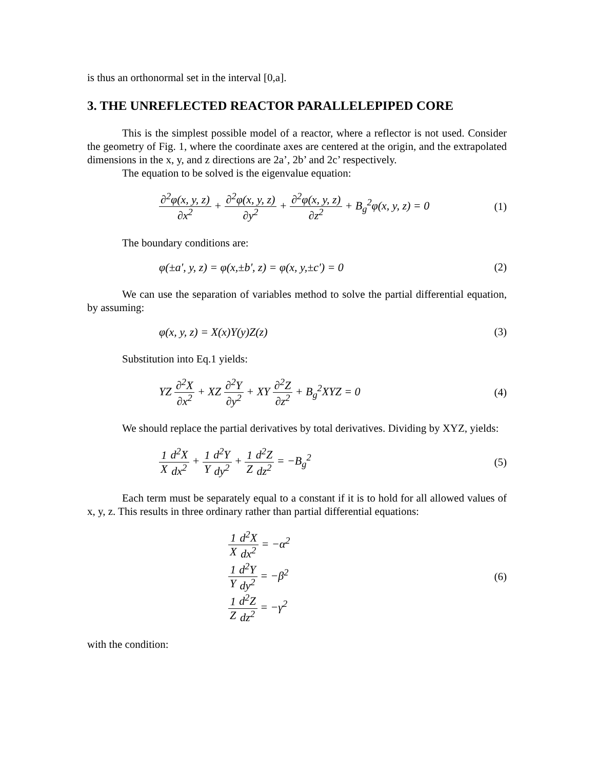is thus an orthonormal set in the interval [0,a].
3. THE UNREFLECTED REACTOR PARALLELEPIPED CORE
This is the simplest possible model of a reactor, where a reflector is not used. Consider the geometry of Fig. 1, where the coordinate axes are centered at the origin, and the extrapolated dimensions in the x, y, and z directions are 2a’, 2b’ and 2c’ respectively.
The equation to be solved is the eigenvalue equation:
∂<sup>2</sup>φ(x, y, z) ∂x<sup>2</sup> + ∂<sup>2</sup>φ(x, y, z) ∂y<sup>2</sup> + ∂<sup>2</sup>φ(x, y, z) ∂z<sup>2</sup> + B<sub>g</sub><sup>2</sup>φ(x, y, z) = 0
(1)
The boundary conditions are:
φ(±a', y, z) = φ(x,±b', z) = φ(x, y,±c') = 0
(2)
We can use the separation of variables method to solve the partial differential equation, by assuming:
φ(x, y, z) = X(x)Y(y)Z(z) (3)
Substitution into Eq.1 yields:
YZ ∂<sup>2</sup>X ∂x<sup>2</sup> + XZ ∂<sup>2</sup>Y ∂y<sup>2</sup> + XY ∂<sup>2</sup>Z ∂z<sup>2</sup> + B<sub>g</sub><sup>2</sup>XYZ = 0
(4)
We should replace the partial derivatives by total derivatives. Dividing by XYZ, yields:
1 X d<sup>2</sup>X dx<sup>2</sup> + 1 Y d<sup>2</sup>Y dy<sup>2</sup> + 1 Z d<sup>2</sup>Z dz<sup>2</sup> = −B<sub>g</sub><sup>2</sup>
(5)
Each term must be separately equal to a constant if it is to hold for all allowed values of x, y, z. This results in three ordinary rather than partial differential equations:
1 X d<sup>2</sup>X dx<sup>2</sup> = −α<sup>2</sup>
1 Y d<sup>2</sup>Y dy<sup>2</sup> = −β<sup>2</sup>
1 Z d<sup>2</sup>Z dz<sup>2</sup> = −γ<sup>2</sup>
(6)
with the condition: